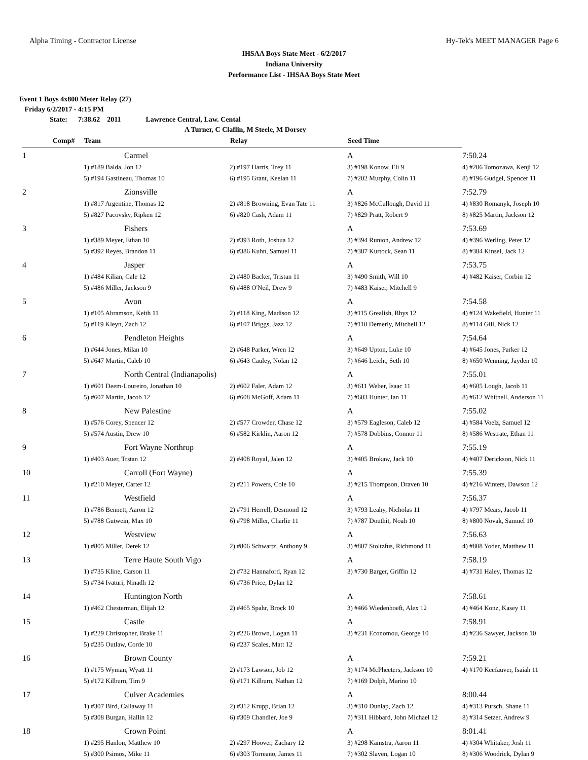Alpha Timing - Contractor License Hy-Tek's MEET MANAGER Page 6
IHSAA Boys State Meet - 6/2/2017
Indiana University
Performance List - IHSAA Boys State Meet
Event 1 Boys 4x800 Meter Relay (27)
Friday 6/2/2017 - 4:15 PM
State: 7:38.62 2011 Lawrence Central, Law. Cental
A Turner, C Claflin, M Steele, M Dorsey
| Comp# | Team | Relay | Seed Time | |
| --- | --- | --- | --- | --- |
| 1 | Carmel | | A | 7:50.24 |
| | 1) #189 Balda, Jon 12 | 2) #197 Harris, Trey 11 | 3) #198 Konow, Eli 9 | 4) #206 Tomozawa, Kenji 12 |
| | 5) #194 Gastineau, Thomas 10 | 6) #195 Grant, Keelan 11 | 7) #202 Murphy, Colin 11 | 8) #196 Gudgel, Spencer 11 |
| 2 | Zionsville | | A | 7:52.79 |
| | 1) #817 Argentine, Thomas 12 | 2) #818 Browning, Evan Tate 11 | 3) #826 McCullough, David 11 | 4) #830 Romanyk, Joseph 10 |
| | 5) #827 Pacovsky, Ripken 12 | 6) #820 Cash, Adam 11 | 7) #829 Pratt, Robert 9 | 8) #825 Martin, Jackson 12 |
| 3 | Fishers | | A | 7:53.69 |
| | 1) #389 Meyer, Ethan 10 | 2) #393 Roth, Joshua 12 | 3) #394 Runion, Andrew 12 | 4) #396 Werling, Peter 12 |
| | 5) #392 Reyes, Brandon 11 | 6) #386 Kuhn, Samuel 11 | 7) #387 Kurtock, Sean 11 | 8) #384 Kinsel, Jack 12 |
| 4 | Jasper | | A | 7:53.75 |
| | 1) #484 Kilian, Cale 12 | 2) #480 Backer, Tristan 11 | 3) #490 Smith, Will 10 | 4) #482 Kaiser, Corbin 12 |
| | 5) #486 Miller, Jackson 9 | 6) #488 O'Neil, Drew 9 | 7) #483 Kaiser, Mitchell 9 | |
| 5 | Avon | | A | 7:54.58 |
| | 1) #105 Abramson, Keith 11 | 2) #118 King, Madison 12 | 3) #115 Grealish, Rhys 12 | 4) #124 Wakefield, Hunter 11 |
| | 5) #119 Kleyn, Zach 12 | 6) #107 Briggs, Jazz 12 | 7) #110 Demerly, Mitchell 12 | 8) #114 Gill, Nick 12 |
| 6 | Pendleton Heights | | A | 7:54.64 |
| | 1) #644 Jones, Milan 10 | 2) #648 Parker, Wren 12 | 3) #649 Upton, Luke 10 | 4) #645 Jones, Parker 12 |
| | 5) #647 Martin, Caleb 10 | 6) #643 Cauley, Nolan 12 | 7) #646 Leicht, Seth 10 | 8) #650 Wenning, Jayden 10 |
| 7 | North Central (Indianapolis) | | A | 7:55.01 |
| | 1) #601 Deem-Loureiro, Jonathan 10 | 2) #602 Faler, Adam 12 | 3) #611 Weber, Isaac 11 | 4) #605 Lough, Jacob 11 |
| | 5) #607 Martin, Jacob 12 | 6) #608 McGoff, Adam 11 | 7) #603 Hunter, Ian 11 | 8) #612 Whitnell, Anderson 11 |
| 8 | New Palestine | | A | 7:55.02 |
| | 1) #576 Corey, Spencer 12 | 2) #577 Crowder, Chase 12 | 3) #579 Eagleson, Caleb 12 | 4) #584 Voelz, Samuel 12 |
| | 5) #574 Austin, Drew 10 | 6) #582 Kirklin, Aaron 12 | 7) #578 Dobbins, Connor 11 | 8) #586 Westrate, Ethan 11 |
| 9 | Fort Wayne Northrop | | A | 7:55.19 |
| | 1) #403 Auer, Trstan 12 | 2) #408 Royal, Jalen 12 | 3) #405 Brokaw, Jack 10 | 4) #407 Derickson, Nick 11 |
| 10 | Carroll (Fort Wayne) | | A | 7:55.39 |
| | 1) #210 Meyer, Carter 12 | 2) #211 Powers, Cole 10 | 3) #215 Thompson, Draven 10 | 4) #216 Winters, Dawson 12 |
| 11 | Westfield | | A | 7:56.37 |
| | 1) #786 Bennett, Aaron 12 | 2) #791 Herrell, Desmond 12 | 3) #793 Leahy, Nicholas 11 | 4) #797 Mears, Jacob 11 |
| | 5) #788 Gutwein, Max 10 | 6) #798 Miller, Charlie 11 | 7) #787 Douthit, Noah 10 | 8) #800 Novak, Samuel 10 |
| 12 | Westview | | A | 7:56.63 |
| | 1) #805 Miller, Derek 12 | 2) #806 Schwartz, Anthony 9 | 3) #807 Stoltzfus, Richmond 11 | 4) #808 Yoder, Matthew 11 |
| 13 | Terre Haute South Vigo | | A | 7:58.19 |
| | 1) #735 Kline, Carson 11 | 2) #732 Hannaford, Ryan 12 | 3) #730 Barger, Griffin 12 | 4) #731 Haley, Thomas 12 |
| | 5) #734 Ivaturi, Ninadh 12 | 6) #736 Price, Dylan 12 | | |
| 14 | Huntington North | | A | 7:58.61 |
| | 1) #462 Chesterman, Elijah 12 | 2) #465 Spahr, Brock 10 | 3) #466 Wiedenhoeft, Alex 12 | 4) #464 Konz, Kasey 11 |
| 15 | Castle | | A | 7:58.91 |
| | 1) #229 Christopher, Brake 11 | 2) #226 Brown, Logan 11 | 3) #231 Economou, George 10 | 4) #236 Sawyer, Jackson 10 |
| | 5) #235 Outlaw, Corde 10 | 6) #237 Scales, Matt 12 | | |
| 16 | Brown County | | A | 7:59.21 |
| | 1) #175 Wyman, Wyatt 11 | 2) #173 Lawson, Job 12 | 3) #174 McPheeters, Jackson 10 | 4) #170 Keefauver, Isaiah 11 |
| | 5) #172 Kilburn, Tim 9 | 6) #171 Kilburn, Nathan 12 | 7) #169 Dolph, Marino 10 | |
| 17 | Culver Academies | | A | 8:00.44 |
| | 1) #307 Bird, Callaway 11 | 2) #312 Krupp, Brian 12 | 3) #310 Dunlap, Zach 12 | 4) #313 Pursch, Shane 11 |
| | 5) #308 Burgan, Hallin 12 | 6) #309 Chandler, Joe 9 | 7) #311 Hibbard, John Michael 12 | 8) #314 Setzer, Andrew 9 |
| 18 | Crown Point | | A | 8:01.41 |
| | 1) #295 Hanlon, Matthew 10 | 2) #297 Hoover, Zachary 12 | 3) #298 Kamstra, Aaron 11 | 4) #304 Whitaker, Josh 11 |
| | 5) #300 Psimos, Mike 11 | 6) #303 Torreano, James 11 | 7) #302 Slaven, Logan 10 | 8) #306 Woodrick, Dylan 9 |